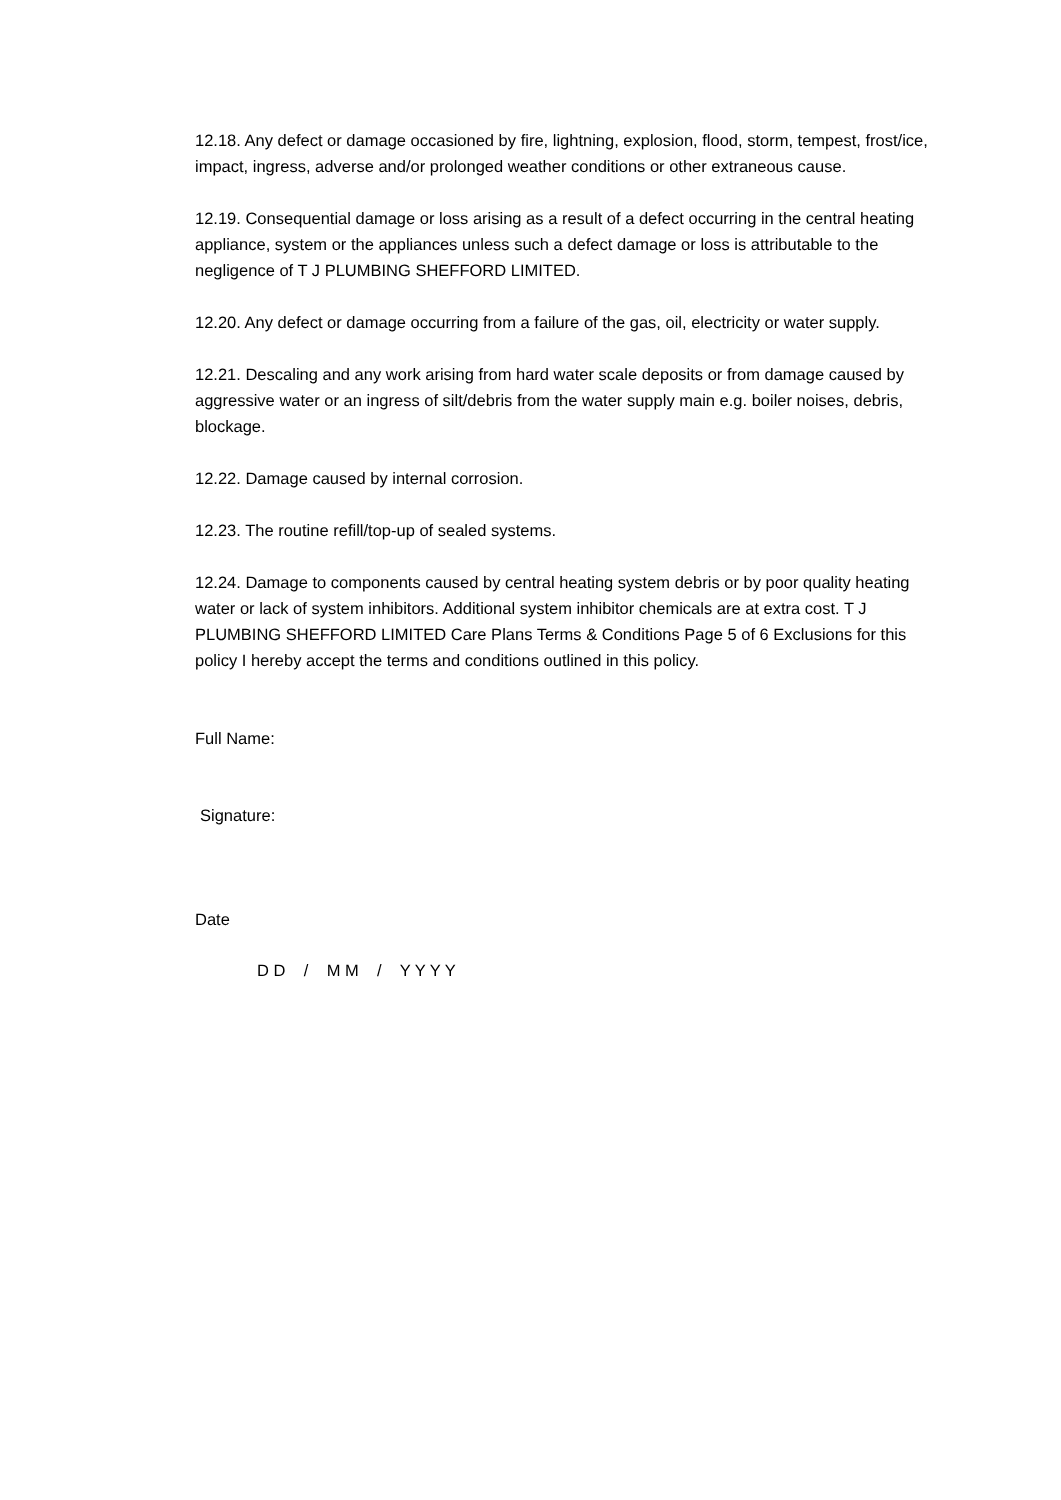12.18. Any defect or damage occasioned by fire, lightning, explosion, flood, storm, tempest, frost/ice, impact, ingress, adverse and/or prolonged weather conditions or other extraneous cause.
12.19. Consequential damage or loss arising as a result of a defect occurring in the central heating appliance, system or the appliances unless such a defect damage or loss is attributable to the negligence of T J PLUMBING SHEFFORD LIMITED.
12.20. Any defect or damage occurring from a failure of the gas, oil, electricity or water supply.
12.21. Descaling and any work arising from hard water scale deposits or from damage caused by aggressive water or an ingress of silt/debris from the water supply main e.g. boiler noises, debris, blockage.
12.22. Damage caused by internal corrosion.
12.23. The routine refill/top-up of sealed systems.
12.24. Damage to components caused by central heating system debris or by poor quality heating water or lack of system inhibitors. Additional system inhibitor chemicals are at extra cost. T J PLUMBING SHEFFORD LIMITED Care Plans Terms & Conditions Page 5 of 6 Exclusions for this policy I hereby accept the terms and conditions outlined in this policy.
Full Name:
Signature:
Date
D D / M M / Y Y Y Y